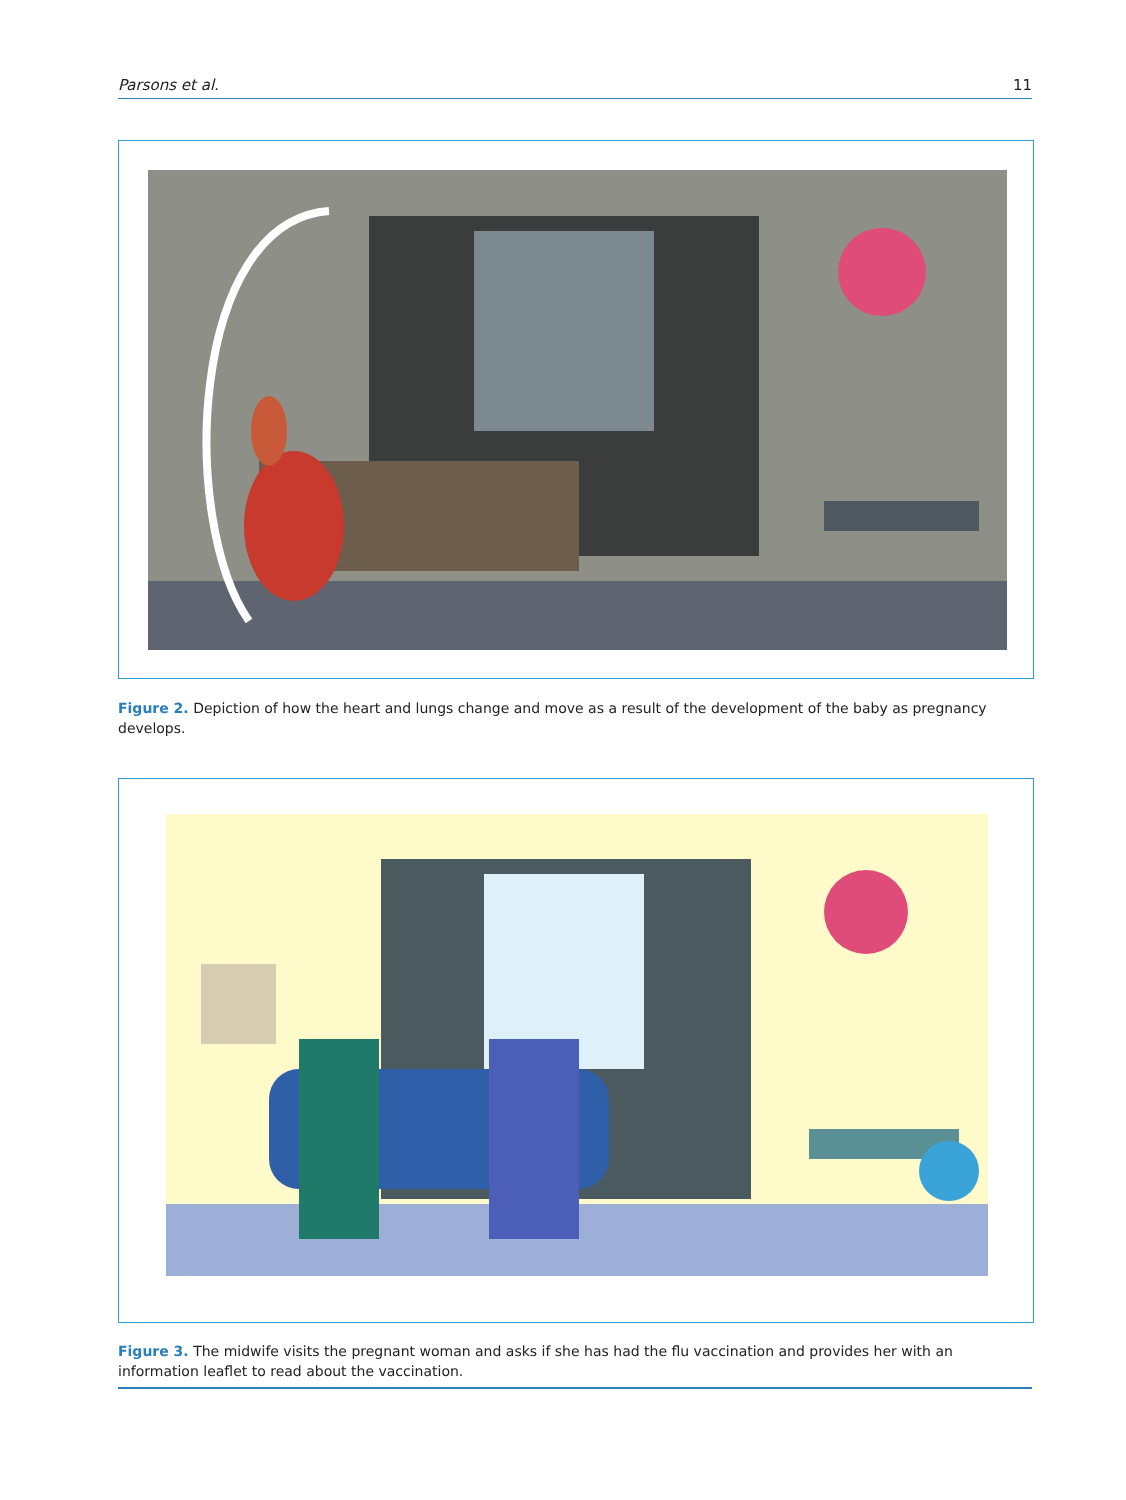Parsons et al. 11
Figure 2. Depiction of how the heart and lungs change and move as a result of the development of the baby as pregnancy develops.
Figure 3. The midwife visits the pregnant woman and asks if she has had the flu vaccination and provides her with an information leaflet to read about the vaccination.